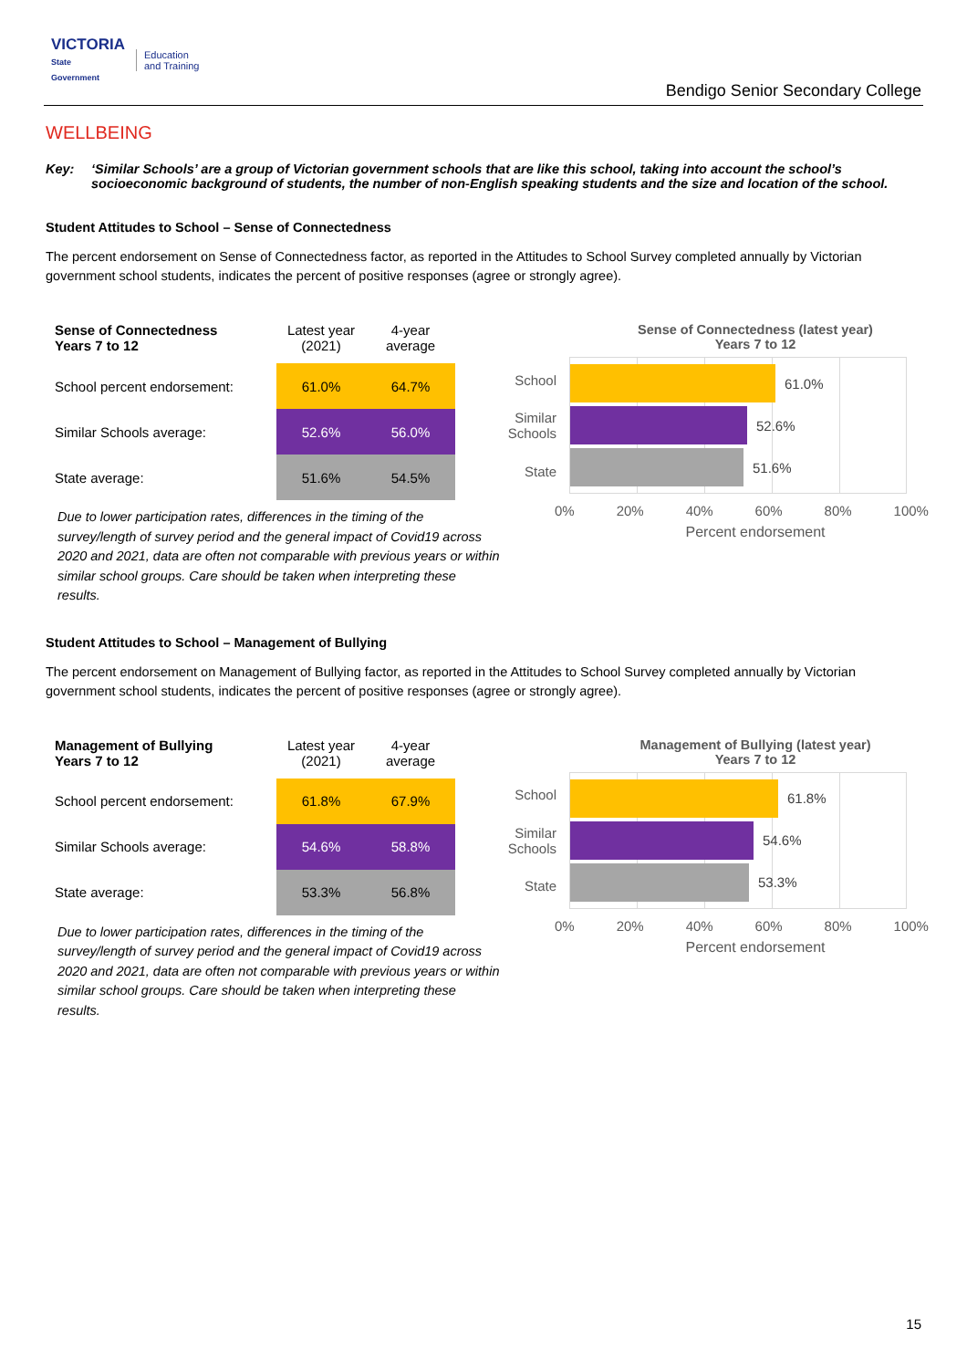VICTORIA
State
Government
Education
and Training
Bendigo Senior Secondary College
WELLBEING
Key: ‘Similar Schools’ are a group of Victorian government schools that are like this school, taking into account the school’s socioeconomic background of students, the number of non-English speaking students and the size and location of the school.
Student Attitudes to School – Sense of Connectedness
The percent endorsement on Sense of Connectedness factor, as reported in the Attitudes to School Survey completed annually by Victorian government school students, indicates the percent of positive responses (agree or strongly agree).
| Sense of Connectedness Years 7 to 12 | Latest year (2021) | 4-year average |
| --- | --- | --- |
| School percent endorsement: | 61.0% | 64.7% |
| Similar Schools average: | 52.6% | 56.0% |
| State average: | 51.6% | 54.5% |
Due to lower participation rates, differences in the timing of the survey/length of survey period and the general impact of Covid19 across 2020 and 2021, data are often not comparable with previous years or within similar school groups. Care should be taken when interpreting these results.
Sense of Connectedness (latest year)
Years 7 to 12
School
Similar
Schools
State
61.0%
52.6%
51.6%
0% 20% 40% 60% 80% 100%
Percent endorsement
Student Attitudes to School – Management of Bullying
The percent endorsement on Management of Bullying factor, as reported in the Attitudes to School Survey completed annually by Victorian government school students, indicates the percent of positive responses (agree or strongly agree).
| Management of Bullying Years 7 to 12 | Latest year (2021) | 4-year average |
| --- | --- | --- |
| School percent endorsement: | 61.8% | 67.9% |
| Similar Schools average: | 54.6% | 58.8% |
| State average: | 53.3% | 56.8% |
Due to lower participation rates, differences in the timing of the survey/length of survey period and the general impact of Covid19 across 2020 and 2021, data are often not comparable with previous years or within similar school groups. Care should be taken when interpreting these results.
Management of Bullying (latest year)
Years 7 to 12
School
Similar
Schools
State
61.8%
54.6%
53.3%
0% 20% 40% 60% 80% 100%
Percent endorsement
15